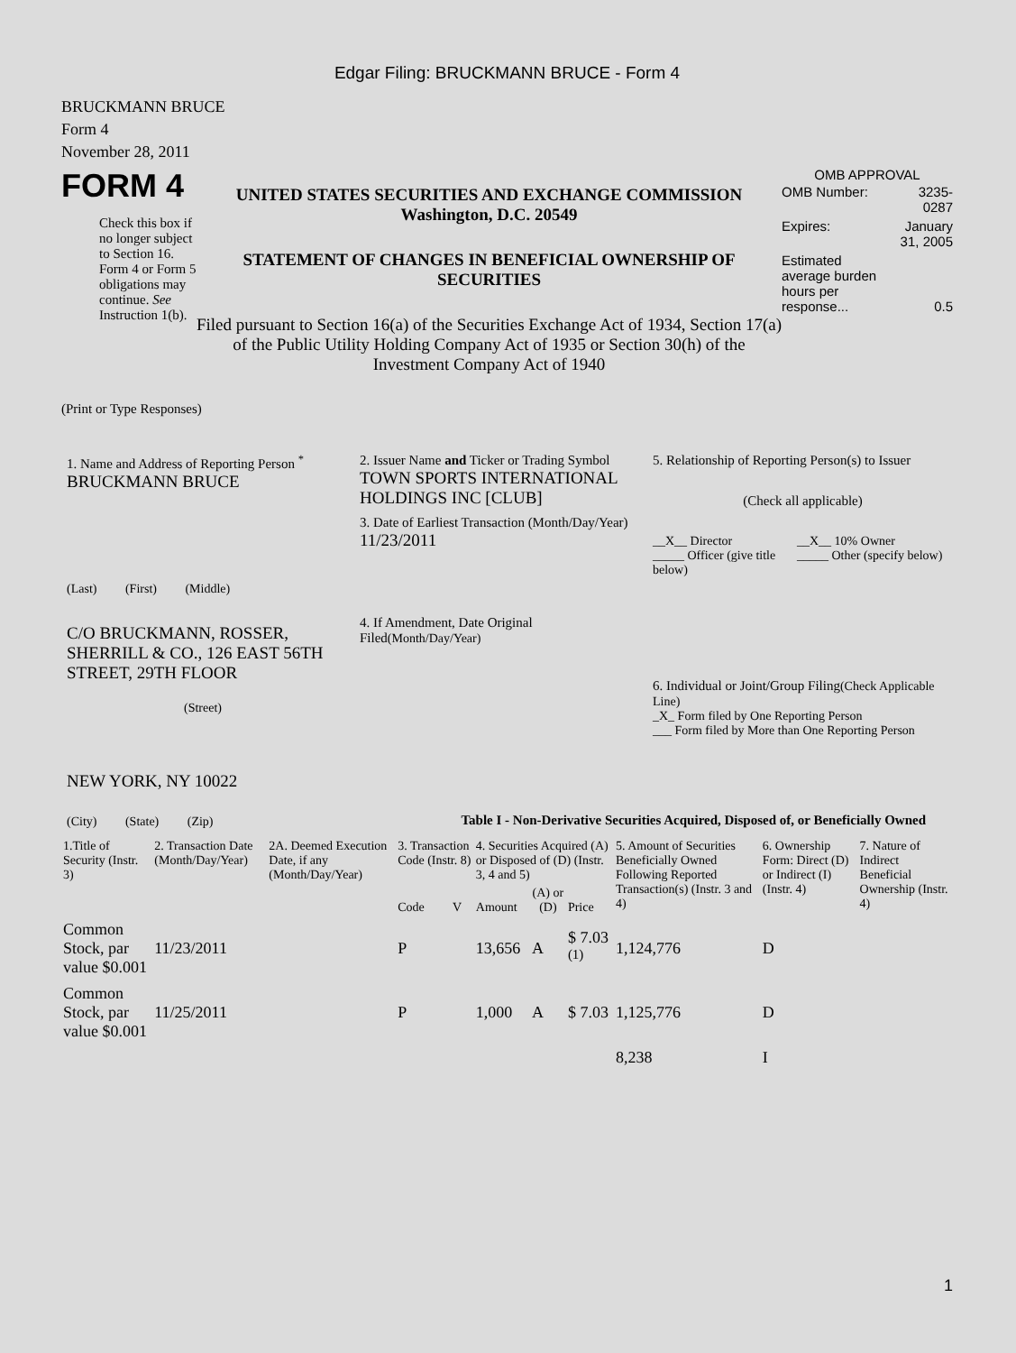Edgar Filing: BRUCKMANN BRUCE - Form 4
BRUCKMANN BRUCE
Form 4
November 28, 2011
FORM 4
Check this box if no longer subject to Section 16. Form 4 or Form 5 obligations may continue. See Instruction 1(b).
UNITED STATES SECURITIES AND EXCHANGE COMMISSION
Washington, D.C. 20549
STATEMENT OF CHANGES IN BENEFICIAL OWNERSHIP OF SECURITIES
Filed pursuant to Section 16(a) of the Securities Exchange Act of 1934, Section 17(a) of the Public Utility Holding Company Act of 1935 or Section 30(h) of the Investment Company Act of 1940
OMB APPROVAL
| OMB Number: | 3235-0287 |
| Expires: | January 31, 2005 |
| Estimated average burden hours per response... | 0.5 |
(Print or Type Responses)
1. Name and Address of Reporting Person <sup>*</sup>
BRUCKMANN BRUCE
(Last) (First) (Middle)
C/O BRUCKMANN, ROSSER, SHERRILL & CO., 126 EAST 56TH STREET, 29TH FLOOR
(Street)
NEW YORK, NY 10022
(City) (State) (Zip)
2. Issuer Name and Ticker or Trading Symbol
TOWN SPORTS INTERNATIONAL HOLDINGS INC [CLUB]
3. Date of Earliest Transaction (Month/Day/Year)
11/23/2011
4. If Amendment, Date Original Filed(Month/Day/Year)
5. Relationship of Reporting Person(s) to Issuer
(Check all applicable)
__X__ Director
_____ Officer (give title below)
__X__ 10% Owner
_____ Other (specify below)
6. Individual or Joint/Group Filing(Check Applicable Line)
_X_ Form filed by One Reporting Person
___ Form filed by More than One Reporting Person
Table I - Non-Derivative Securities Acquired, Disposed of, or Beneficially Owned
| 1.Title of Security (Instr. 3) | 2. Transaction Date (Month/Day/Year) | 2A. Deemed Execution Date, if any (Month/Day/Year) | 3. Transaction Code (Instr. 8) | | 4. Securities Acquired (A) or Disposed of (D) (Instr. 3, 4 and 5) | | | 5. Amount of Securities Beneficially Owned Following Reported Transaction(s) (Instr. 3 and 4) | 6. Ownership Form: Direct (D) or Indirect (I) (Instr. 4) | 7. Nature of Indirect Beneficial Ownership (Instr. 4) |
| --- | --- | --- | --- | --- | --- | --- | --- | --- | --- | --- |
| | | | Code | V | Amount | (A) or (D) | Price | | | |
| Common Stock, par value $0.001 | 11/23/2011 | | P | | 13,656 | A | $ 7.03 <sup>(1)</sup> | 1,124,776 | D | |
| Common Stock, par value $0.001 | 11/25/2011 | | P | | 1,000 | A | $ 7.03 | 1,125,776 | D | |
| | | | | | | | | 8,238 | I | |
1